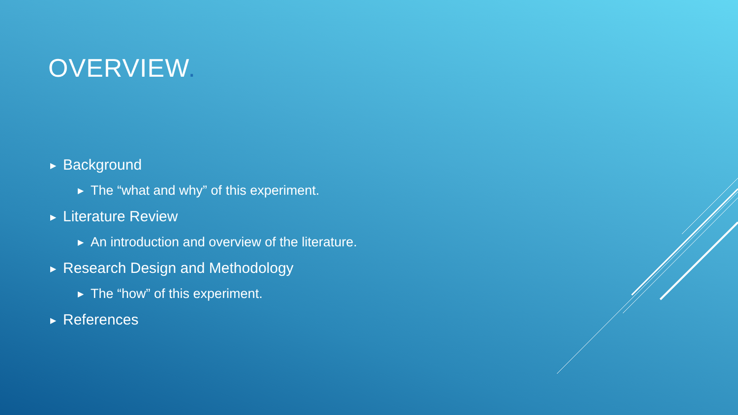OVERVIEW.
▶ Background
▶ The “what and why” of this experiment.
▶ Literature Review
▶ An introduction and overview of the literature.
▶ Research Design and Methodology
▶ The “how” of this experiment.
▶ References